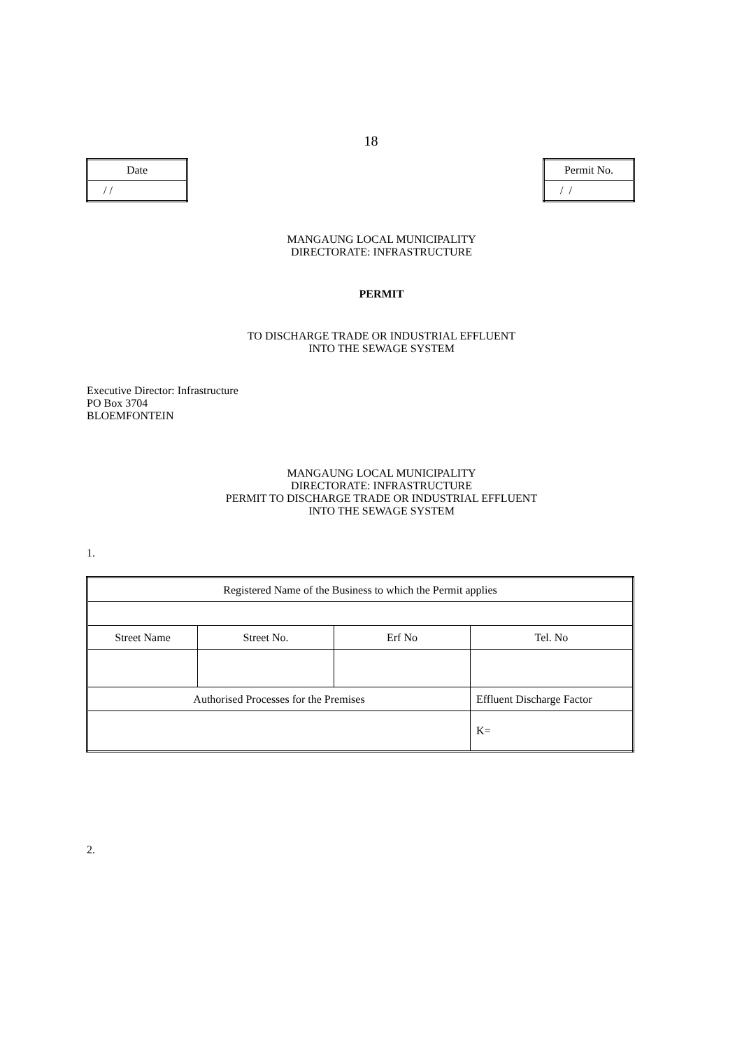18
| Date |
| / / |
| Permit No. |
| / / |
MANGAUNG LOCAL MUNICIPALITY
DIRECTORATE: INFRASTRUCTURE
PERMIT
TO DISCHARGE TRADE OR INDUSTRIAL EFFLUENT
INTO THE SEWAGE SYSTEM
Executive Director: Infrastructure
PO Box 3704
BLOEMFONTEIN
MANGAUNG LOCAL MUNICIPALITY
DIRECTORATE: INFRASTRUCTURE
PERMIT TO DISCHARGE TRADE OR INDUSTRIAL EFFLUENT
INTO THE SEWAGE SYSTEM
1.
| Registered Name of the Business to which the Permit applies | | | |
| Street Name | Street No. | Erf No | Tel. No |
| Authorised Processes for the Premises | | | Effluent Discharge Factor |
| | | | K= |
2.